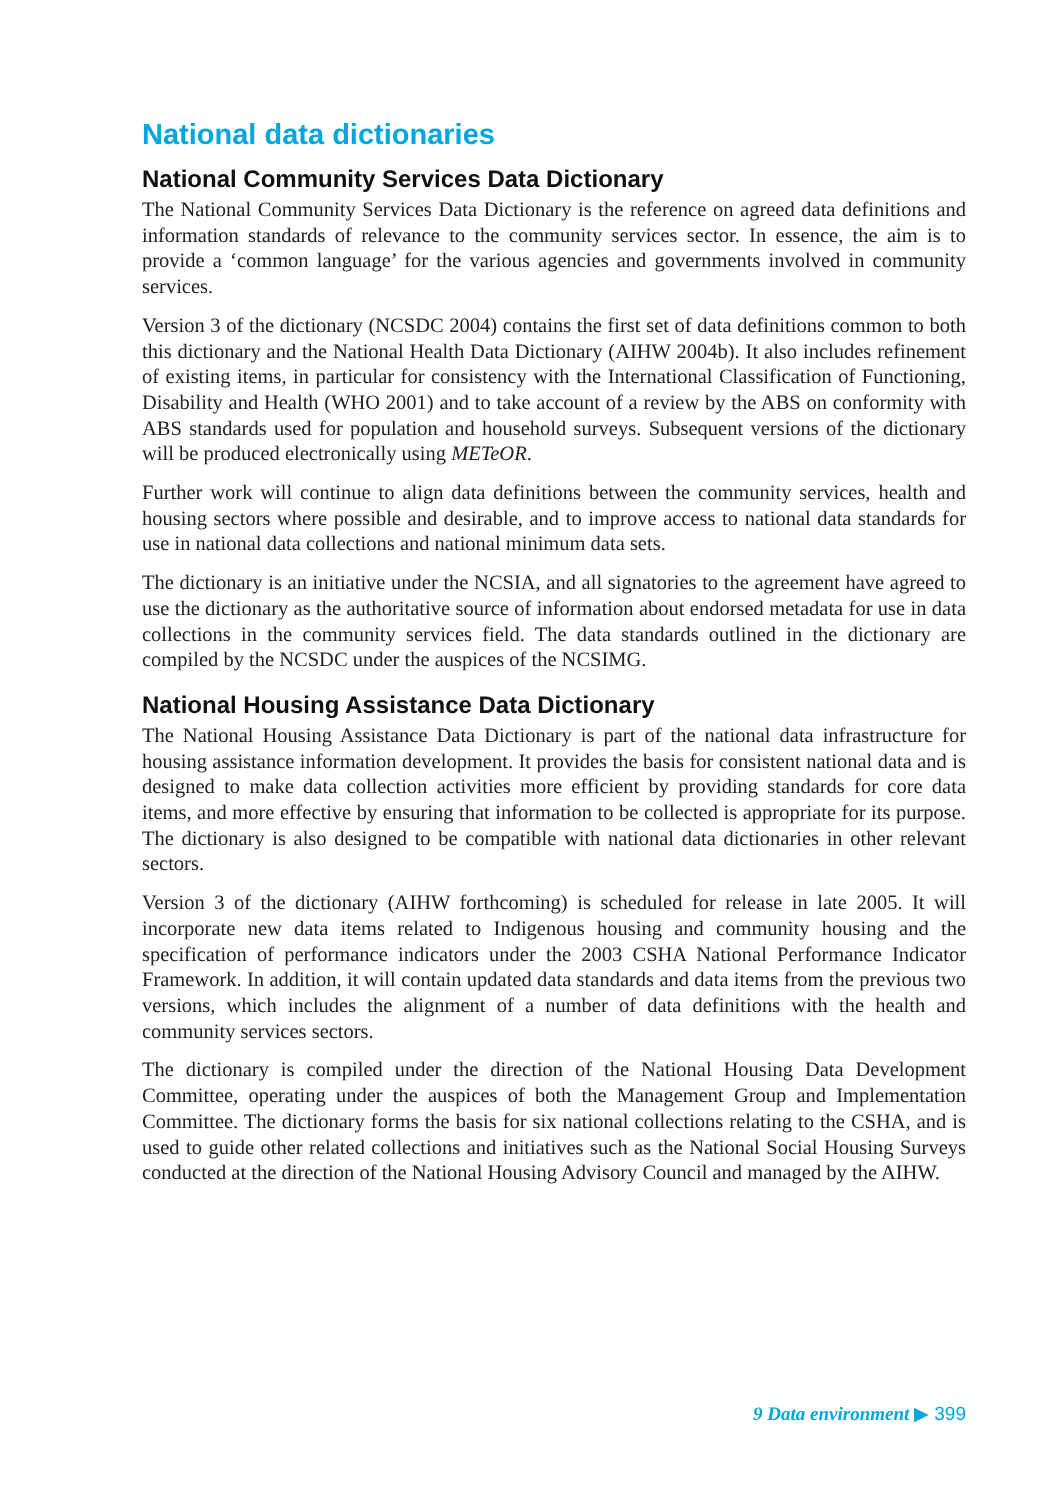National data dictionaries
National Community Services Data Dictionary
The National Community Services Data Dictionary is the reference on agreed data definitions and information standards of relevance to the community services sector. In essence, the aim is to provide a ‘common language’ for the various agencies and governments involved in community services.
Version 3 of the dictionary (NCSDC 2004) contains the first set of data definitions common to both this dictionary and the National Health Data Dictionary (AIHW 2004b). It also includes refinement of existing items, in particular for consistency with the International Classification of Functioning, Disability and Health (WHO 2001) and to take account of a review by the ABS on conformity with ABS standards used for population and household surveys. Subsequent versions of the dictionary will be produced electronically using METeOR.
Further work will continue to align data definitions between the community services, health and housing sectors where possible and desirable, and to improve access to national data standards for use in national data collections and national minimum data sets.
The dictionary is an initiative under the NCSIA, and all signatories to the agreement have agreed to use the dictionary as the authoritative source of information about endorsed metadata for use in data collections in the community services field. The data standards outlined in the dictionary are compiled by the NCSDC under the auspices of the NCSIMG.
National Housing Assistance Data Dictionary
The National Housing Assistance Data Dictionary is part of the national data infrastructure for housing assistance information development. It provides the basis for consistent national data and is designed to make data collection activities more efficient by providing standards for core data items, and more effective by ensuring that information to be collected is appropriate for its purpose. The dictionary is also designed to be compatible with national data dictionaries in other relevant sectors.
Version 3 of the dictionary (AIHW forthcoming) is scheduled for release in late 2005. It will incorporate new data items related to Indigenous housing and community housing and the specification of performance indicators under the 2003 CSHA National Performance Indicator Framework. In addition, it will contain updated data standards and data items from the previous two versions, which includes the alignment of a number of data definitions with the health and community services sectors.
The dictionary is compiled under the direction of the National Housing Data Development Committee, operating under the auspices of both the Management Group and Implementation Committee. The dictionary forms the basis for six national collections relating to the CSHA, and is used to guide other related collections and initiatives such as the National Social Housing Surveys conducted at the direction of the National Housing Advisory Council and managed by the AIHW.
9 Data environment ▶ 399